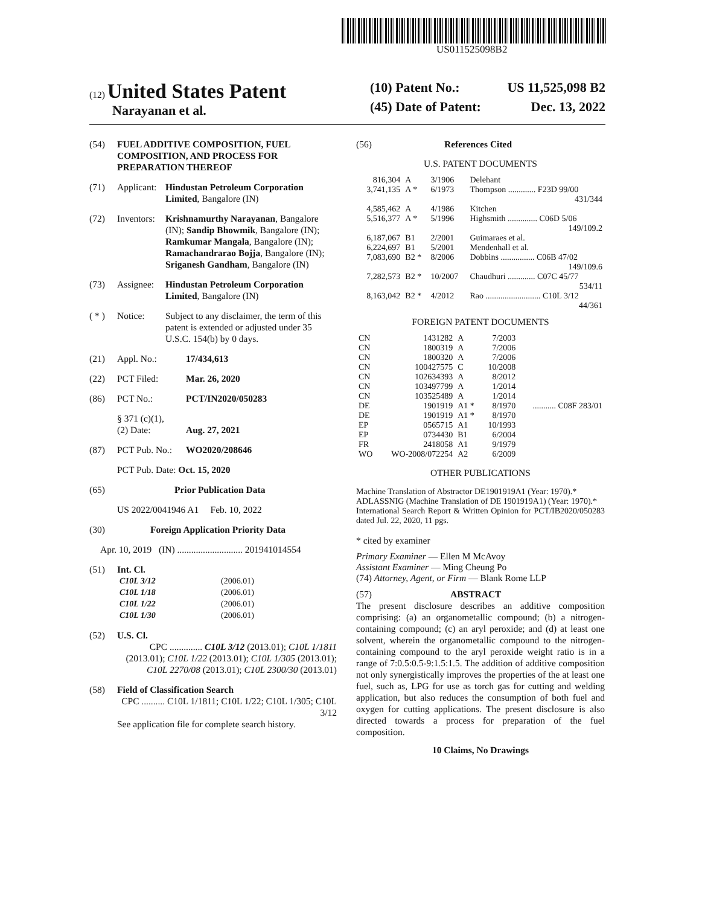US011525098B2
(12) United States Patent
Narayanan et al.
(10) Patent No.: US 11,525,098 B2
(45) Date of Patent: Dec. 13, 2022
(54) FUEL ADDITIVE COMPOSITION, FUEL COMPOSITION, AND PROCESS FOR PREPARATION THEREOF
(71) Applicant: Hindustan Petroleum Corporation Limited, Bangalore (IN)
(72) Inventors: Krishnamurthy Narayanan, Bangalore (IN); Sandip Bhowmik, Bangalore (IN); Ramkumar Mangala, Bangalore (IN); Ramachandrarao Bojja, Bangalore (IN); Sriganesh Gandham, Bangalore (IN)
(73) Assignee: Hindustan Petroleum Corporation Limited, Bangalore (IN)
( * ) Notice: Subject to any disclaimer, the term of this patent is extended or adjusted under 35 U.S.C. 154(b) by 0 days.
(21) Appl. No.: 17/434,613
(22) PCT Filed: Mar. 26, 2020
(86) PCT No.: PCT/IN2020/050283
§ 371 (c)(1),
(2) Date: Aug. 27, 2021
(87) PCT Pub. No.: WO2020/208646
PCT Pub. Date: Oct. 15, 2020
(65) Prior Publication Data
US 2022/0041946 A1 Feb. 10, 2022
(30) Foreign Application Priority Data
Apr. 10, 2019 (IN) ............................ 201941014554
(51) Int. Cl.
| C10L 3/12 | (2006.01) |
| C10L 1/18 | (2006.01) |
| C10L 1/22 | (2006.01) |
| C10L 1/30 | (2006.01) |
(52) U.S. Cl.
CPC .............. C10L 3/12 (2013.01); C10L 1/1811 (2013.01); C10L 1/22 (2013.01); C10L 1/305 (2013.01); C10L 2270/08 (2013.01); C10L 2300/30 (2013.01)
(58) Field of Classification Search
CPC .......... C10L 1/1811; C10L 1/22; C10L 1/305; C10L 3/12
See application file for complete search history.
(56) References Cited
U.S. PATENT DOCUMENTS
| 816,304 | A | 3/1906 | Delehant |
| 3,741,135 | A * | 6/1973 | Thompson ............. F23D 99/00 431/344 |
| 4,585,462 | A | 4/1986 | Kitchen |
| 5,516,377 | A * | 5/1996 | Highsmith .............. C06D 5/06 149/109.2 |
| 6,187,067 | B1 | 2/2001 | Guimaraes et al. |
| 6,224,697 | B1 | 5/2001 | Mendenhall et al. |
| 7,083,690 | B2 * | 8/2006 | Dobbins ................ C06B 47/02 149/109.6 |
| 7,282,573 | B2 * | 10/2007 | Chaudhuri ............. C07C 45/77 534/11 |
| 8,163,042 | B2 * | 4/2012 | Rao .......................... C10L 3/12 44/361 |
FOREIGN PATENT DOCUMENTS
| CN | 1431282 | A | 7/2003 | |
| CN | 1800319 | A | 7/2006 | |
| CN | 1800320 | A | 7/2006 | |
| CN | 100427575 | C | 10/2008 | |
| CN | 102634393 | A | 8/2012 | |
| CN | 103497799 | A | 1/2014 | |
| CN | 103525489 | A | 1/2014 | |
| DE | 1901919 | A1 * | 8/1970 | ........... C08F 283/01 |
| DE | 1901919 | A1 * | 8/1970 | |
| EP | 0565715 | A1 | 10/1993 | |
| EP | 0734430 | B1 | 6/2004 | |
| FR | 2418058 | A1 | 9/1979 | |
| WO | WO-2008/072254 | A2 | 6/2009 | |
OTHER PUBLICATIONS
Machine Translation of Abstractor DE1901919A1 (Year: 1970).*
ADLASSNIG (Machine Translation of DE 1901919A1) (Year: 1970).*
International Search Report & Written Opinion for PCT/IB2020/050283 dated Jul. 22, 2020, 11 pgs.
* cited by examiner
Primary Examiner — Ellen M McAvoy
Assistant Examiner — Ming Cheung Po
(74) Attorney, Agent, or Firm — Blank Rome LLP
(57) ABSTRACT
The present disclosure describes an additive composition comprising: (a) an organometallic compound; (b) a nitrogen-containing compound; (c) an aryl peroxide; and (d) at least one solvent, wherein the organometallic compound to the nitrogen-containing compound to the aryl peroxide weight ratio is in a range of 7:0.5:0.5-9:1.5:1.5. The addition of additive composition not only synergistically improves the properties of the at least one fuel, such as, LPG for use as torch gas for cutting and welding application, but also reduces the consumption of both fuel and oxygen for cutting applications. The present disclosure is also directed towards a process for preparation of the fuel composition.
10 Claims, No Drawings